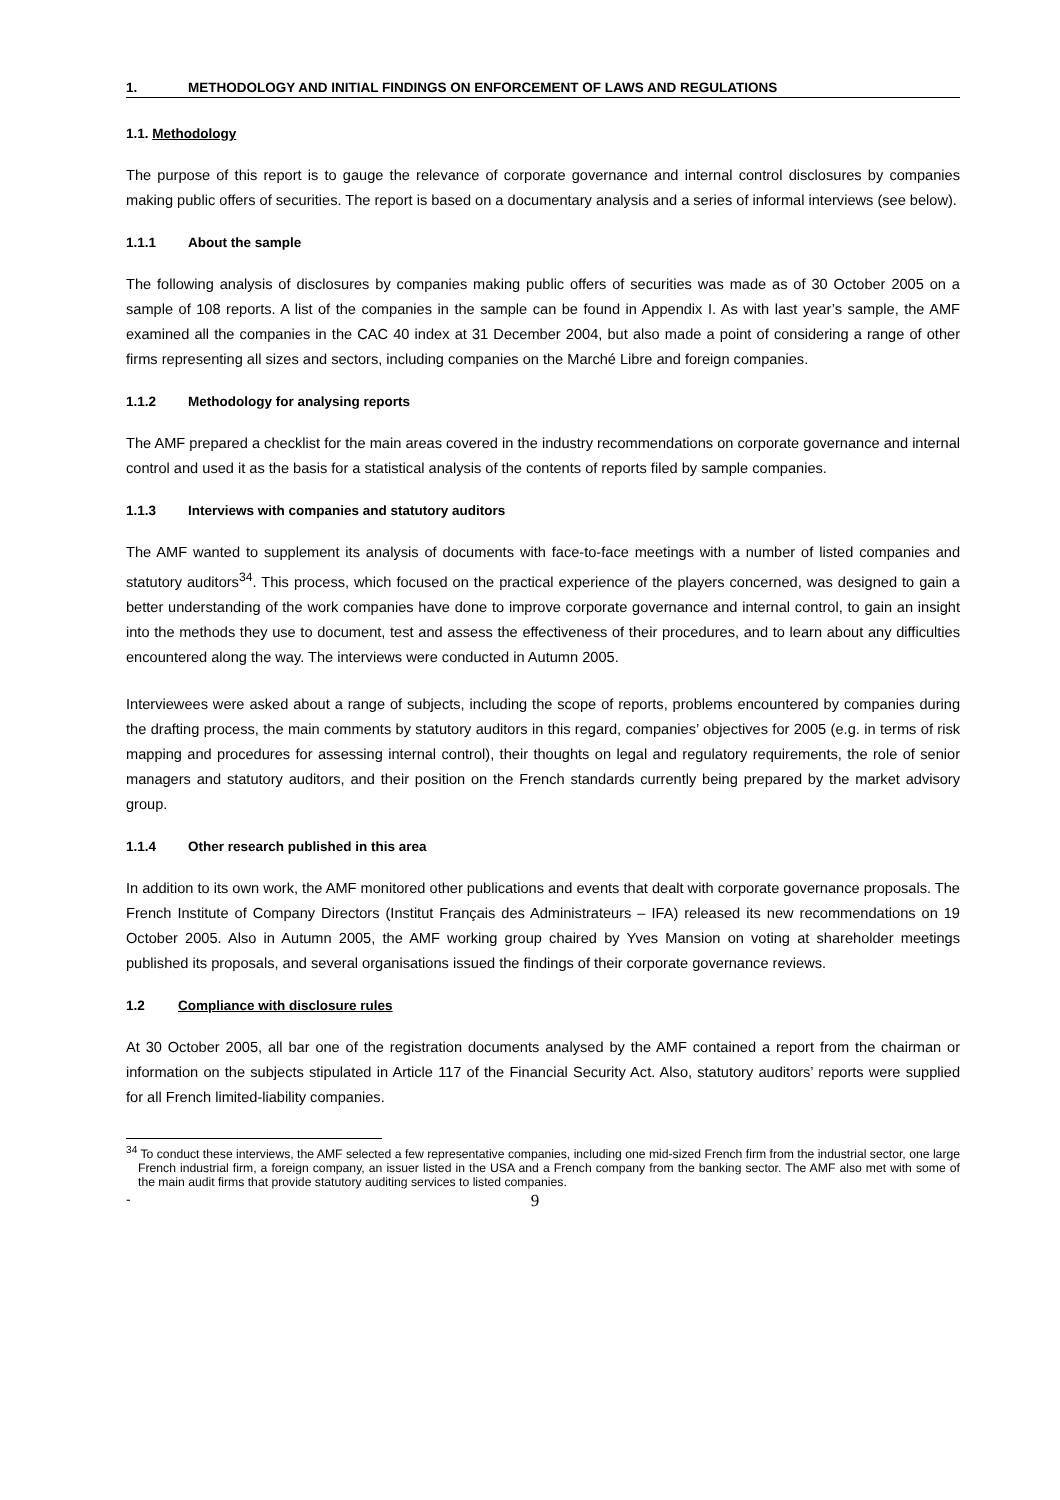1. METHODOLOGY AND INITIAL FINDINGS ON ENFORCEMENT OF LAWS AND REGULATIONS
1.1. Methodology
The purpose of this report is to gauge the relevance of corporate governance and internal control disclosures by companies making public offers of securities. The report is based on a documentary analysis and a series of informal interviews (see below).
1.1.1 About the sample
The following analysis of disclosures by companies making public offers of securities was made as of 30 October 2005 on a sample of 108 reports. A list of the companies in the sample can be found in Appendix I. As with last year’s sample, the AMF examined all the companies in the CAC 40 index at 31 December 2004, but also made a point of considering a range of other firms representing all sizes and sectors, including companies on the Marché Libre and foreign companies.
1.1.2 Methodology for analysing reports
The AMF prepared a checklist for the main areas covered in the industry recommendations on corporate governance and internal control and used it as the basis for a statistical analysis of the contents of reports filed by sample companies.
1.1.3 Interviews with companies and statutory auditors
The AMF wanted to supplement its analysis of documents with face-to-face meetings with a number of listed companies and statutory auditors<sup>34</sup>. This process, which focused on the practical experience of the players concerned, was designed to gain a better understanding of the work companies have done to improve corporate governance and internal control, to gain an insight into the methods they use to document, test and assess the effectiveness of their procedures, and to learn about any difficulties encountered along the way. The interviews were conducted in Autumn 2005.
Interviewees were asked about a range of subjects, including the scope of reports, problems encountered by companies during the drafting process, the main comments by statutory auditors in this regard, companies’ objectives for 2005 (e.g. in terms of risk mapping and procedures for assessing internal control), their thoughts on legal and regulatory requirements, the role of senior managers and statutory auditors, and their position on the French standards currently being prepared by the market advisory group.
1.1.4 Other research published in this area
In addition to its own work, the AMF monitored other publications and events that dealt with corporate governance proposals. The French Institute of Company Directors (Institut Français des Administrateurs – IFA) released its new recommendations on 19 October 2005. Also in Autumn 2005, the AMF working group chaired by Yves Mansion on voting at shareholder meetings published its proposals, and several organisations issued the findings of their corporate governance reviews.
1.2 Compliance with disclosure rules
At 30 October 2005, all bar one of the registration documents analysed by the AMF contained a report from the chairman or information on the subjects stipulated in Article 117 of the Financial Security Act. Also, statutory auditors’ reports were supplied for all French limited-liability companies.
<sup>34</sup> To conduct these interviews, the AMF selected a few representative companies, including one mid-sized French firm from the industrial sector, one large French industrial firm, a foreign company, an issuer listed in the USA and a French company from the banking sector. The AMF also met with some of the main audit firms that provide statutory auditing services to listed companies.
- 9